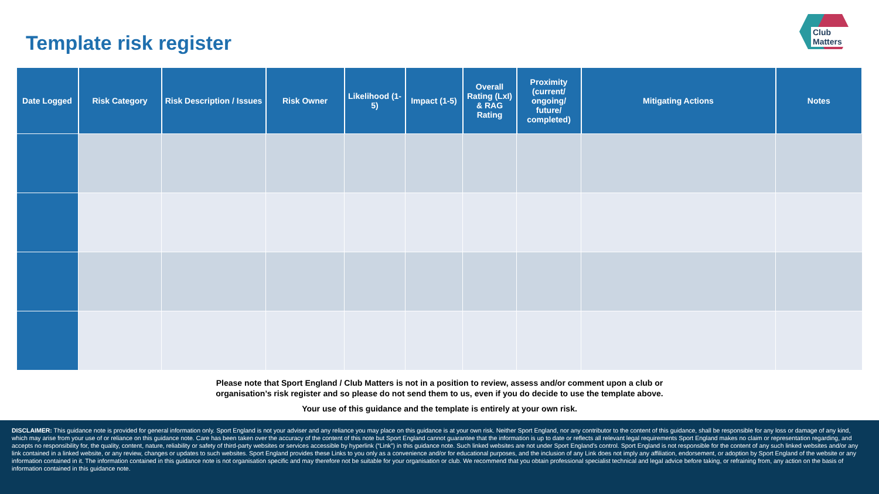Template risk register
Club Matters
| Date Logged | Risk Category | Risk Description / Issues | Risk Owner | Likelihood (1-5) | Impact (1-5) | Overall Rating (LxI) & RAG Rating | Proximity (current/ ongoing/ future/ completed) | Mitigating Actions | Notes |
| --- | --- | --- | --- | --- | --- | --- | --- | --- | --- |
Please note that Sport England / Club Matters is not in a position to review, assess and/or comment upon a club or
organisation’s risk register and so please do not send them to us, even if you do decide to use the template above.
Your use of this guidance and the template is entirely at your own risk.
DISCLAIMER: This guidance note is provided for general information only. Sport England is not your adviser and any reliance you may place on this guidance is at your own risk. Neither Sport England, nor any contributor to the content of this guidance, shall be responsible for any loss or damage of any kind, which may arise from your use of or reliance on this guidance note. Care has been taken over the accuracy of the content of this note but Sport England cannot guarantee that the information is up to date or reflects all relevant legal requirements Sport England makes no claim or representation regarding, and accepts no responsibility for, the quality, content, nature, reliability or safety of third-party websites or services accessible by hyperlink (“Link”) in this guidance note. Such linked websites are not under Sport England’s control. Sport England is not responsible for the content of any such linked websites and/or any link contained in a linked website, or any review, changes or updates to such websites. Sport England provides these Links to you only as a convenience and/or for educational purposes, and the inclusion of any Link does not imply any affiliation, endorsement, or adoption by Sport England of the website or any information contained in it. The information contained in this guidance note is not organisation specific and may therefore not be suitable for your organisation or club. We recommend that you obtain professional specialist technical and legal advice before taking, or refraining from, any action on the basis of information contained in this guidance note.